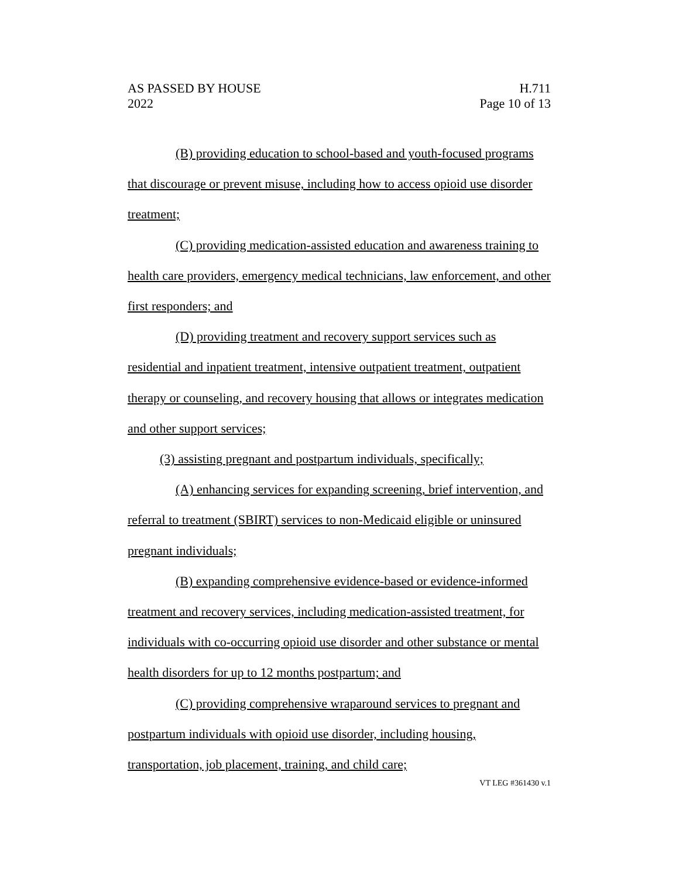AS PASSED BY HOUSE
2022
H.711
Page 10 of 13
(B) providing education to school-based and youth-focused programs that discourage or prevent misuse, including how to access opioid use disorder treatment;
(C) providing medication-assisted education and awareness training to health care providers, emergency medical technicians, law enforcement, and other first responders; and
(D) providing treatment and recovery support services such as residential and inpatient treatment, intensive outpatient treatment, outpatient therapy or counseling, and recovery housing that allows or integrates medication and other support services;
(3) assisting pregnant and postpartum individuals, specifically;
(A) enhancing services for expanding screening, brief intervention, and referral to treatment (SBIRT) services to non-Medicaid eligible or uninsured pregnant individuals;
(B) expanding comprehensive evidence-based or evidence-informed treatment and recovery services, including medication-assisted treatment, for individuals with co-occurring opioid use disorder and other substance or mental health disorders for up to 12 months postpartum; and
(C) providing comprehensive wraparound services to pregnant and postpartum individuals with opioid use disorder, including housing, transportation, job placement, training, and child care;
VT LEG #361430 v.1